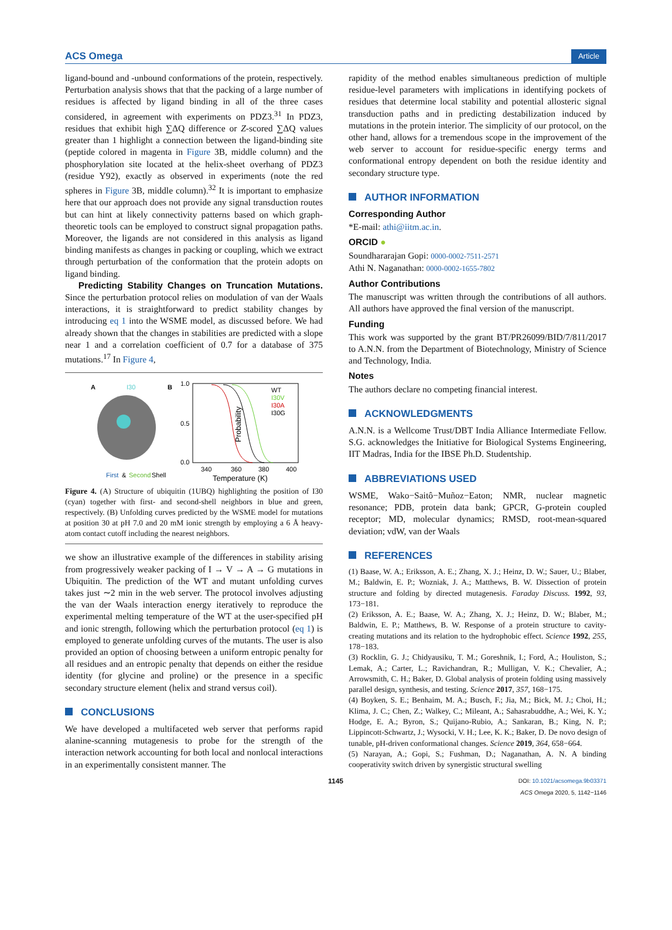ACS Omega Article
ligand-bound and -unbound conformations of the protein, respectively. Perturbation analysis shows that that the packing of a large number of residues is affected by ligand binding in all of the three cases considered, in agreement with experiments on PDZ3.<sup>31</sup> In PDZ3, residues that exhibit high ∑ΔQ difference or Z-scored ∑ΔQ values greater than 1 highlight a connection between the ligand-binding site (peptide colored in magenta in Figure 3B, middle column) and the phosphorylation site located at the helix-sheet overhang of PDZ3 (residue Y92), exactly as observed in experiments (note the red spheres in Figure 3B, middle column).<sup>32</sup> It is important to emphasize here that our approach does not provide any signal transduction routes but can hint at likely connectivity patterns based on which graph-theoretic tools can be employed to construct signal propagation paths. Moreover, the ligands are not considered in this analysis as ligand binding manifests as changes in packing or coupling, which we extract through perturbation of the conformation that the protein adopts on ligand binding.
Predicting Stability Changes on Truncation Mutations. Since the perturbation protocol relies on modulation of van der Waals interactions, it is straightforward to predict stability changes by introducing eq 1 into the WSME model, as discussed before. We had already shown that the changes in stabilities are predicted with a slope near 1 and a correlation coefficient of 0.7 for a database of 375 mutations.<sup>17</sup> In Figure 4,
A
I30
First
&
Second
Shell
B
1.0
0.5
0.0
Probability
WT
I30V
I30A
I30G
340
360
380
400
Temperature (K)
Figure 4. (A) Structure of ubiquitin (1UBQ) highlighting the position of I30 (cyan) together with first- and second-shell neighbors in blue and green, respectively. (B) Unfolding curves predicted by the WSME model for mutations at position 30 at pH 7.0 and 20 mM ionic strength by employing a 6 Å heavy-atom contact cutoff including the nearest neighbors.
we show an illustrative example of the differences in stability arising from progressively weaker packing of I → V → A → G mutations in Ubiquitin. The prediction of the WT and mutant unfolding curves takes just ∼2 min in the web server. The protocol involves adjusting the van der Waals interaction energy iteratively to reproduce the experimental melting temperature of the WT at the user-specified pH and ionic strength, following which the perturbation protocol (eq 1) is employed to generate unfolding curves of the mutants. The user is also provided an option of choosing between a uniform entropic penalty for all residues and an entropic penalty that depends on either the residue identity (for glycine and proline) or the presence in a specific secondary structure element (helix and strand versus coil).
CONCLUSIONS
We have developed a multifaceted web server that performs rapid alanine-scanning mutagenesis to probe for the strength of the interaction network accounting for both local and nonlocal interactions in an experimentally consistent manner. The
rapidity of the method enables simultaneous prediction of multiple residue-level parameters with implications in identifying pockets of residues that determine local stability and potential allosteric signal transduction paths and in predicting destabilization induced by mutations in the protein interior. The simplicity of our protocol, on the other hand, allows for a tremendous scope in the improvement of the web server to account for residue-specific energy terms and conformational entropy dependent on both the residue identity and secondary structure type.
AUTHOR INFORMATION
Corresponding Author
*E-mail: athi@iitm.ac.in.
ORCID ●
Soundhararajan Gopi: 0000-0002-7511-2571
Athi N. Naganathan: 0000-0002-1655-7802
Author Contributions
The manuscript was written through the contributions of all authors. All authors have approved the final version of the manuscript.
Funding
This work was supported by the grant BT/PR26099/BID/7/811/2017 to A.N.N. from the Department of Biotechnology, Ministry of Science and Technology, India.
Notes
The authors declare no competing financial interest.
ACKNOWLEDGMENTS
A.N.N. is a Wellcome Trust/DBT India Alliance Intermediate Fellow. S.G. acknowledges the Initiative for Biological Systems Engineering, IIT Madras, India for the IBSE Ph.D. Studentship.
ABBREVIATIONS USED
WSME, Wako−Saitô−Muñoz−Eaton; NMR, nuclear magnetic resonance; PDB, protein data bank; GPCR, G-protein coupled receptor; MD, molecular dynamics; RMSD, root-mean-squared deviation; vdW, van der Waals
REFERENCES
(1) Baase, W. A.; Eriksson, A. E.; Zhang, X. J.; Heinz, D. W.; Sauer, U.; Blaber, M.; Baldwin, E. P.; Wozniak, J. A.; Matthews, B. W. Dissection of protein structure and folding by directed mutagenesis. Faraday Discuss. 1992, 93, 173−181.
(2) Eriksson, A. E.; Baase, W. A.; Zhang, X. J.; Heinz, D. W.; Blaber, M.; Baldwin, E. P.; Matthews, B. W. Response of a protein structure to cavity-creating mutations and its relation to the hydrophobic effect. Science 1992, 255, 178−183.
(3) Rocklin, G. J.; Chidyausiku, T. M.; Goreshnik, I.; Ford, A.; Houliston, S.; Lemak, A.; Carter, L.; Ravichandran, R.; Mulligan, V. K.; Chevalier, A.; Arrowsmith, C. H.; Baker, D. Global analysis of protein folding using massively parallel design, synthesis, and testing. Science 2017, 357, 168−175.
(4) Boyken, S. E.; Benhaim, M. A.; Busch, F.; Jia, M.; Bick, M. J.; Choi, H.; Klima, J. C.; Chen, Z.; Walkey, C.; Mileant, A.; Sahasrabuddhe, A.; Wei, K. Y.; Hodge, E. A.; Byron, S.; Quijano-Rubio, A.; Sankaran, B.; King, N. P.; Lippincott-Schwartz, J.; Wysocki, V. H.; Lee, K. K.; Baker, D. De novo design of tunable, pH-driven conformational changes. Science 2019, 364, 658−664.
(5) Narayan, A.; Gopi, S.; Fushman, D.; Naganathan, A. N. A binding cooperativity switch driven by synergistic structural swelling
1145 DOI: 10.1021/acsomega.9b03371
ACS Omega 2020, 5, 1142−1146